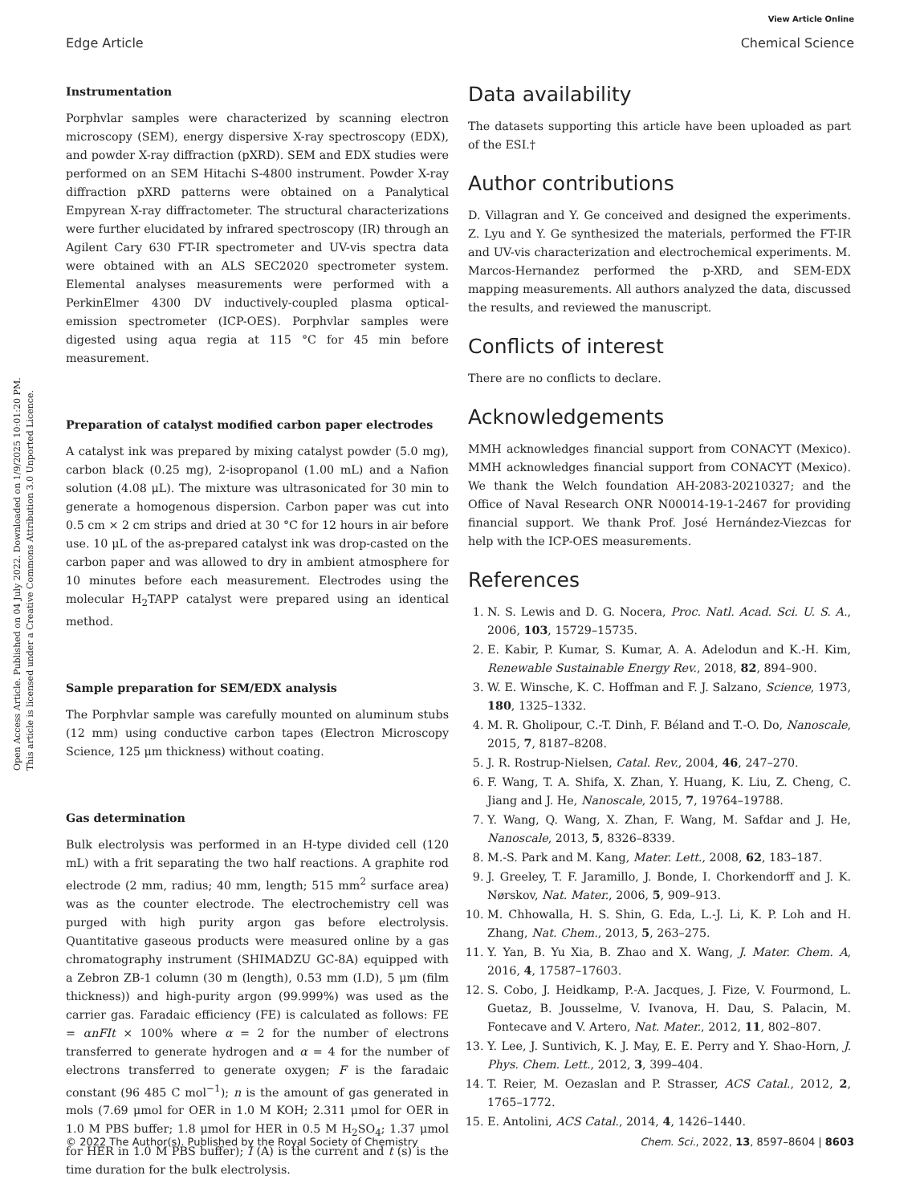View Article Online
Edge Article Chemical Science
Open Access Article. Published on 04 July 2022. Downloaded on 1/9/2025 10:01:20 PM.
This article is licensed under a Creative Commons Attribution 3.0 Unported Licence.
Instrumentation
Porphvlar samples were characterized by scanning electron microscopy (SEM), energy dispersive X-ray spectroscopy (EDX), and powder X-ray diffraction (pXRD). SEM and EDX studies were performed on an SEM Hitachi S-4800 instrument. Powder X-ray diffraction pXRD patterns were obtained on a Panalytical Empyrean X-ray diffractometer. The structural characterizations were further elucidated by infrared spectroscopy (IR) through an Agilent Cary 630 FT-IR spectrometer and UV-vis spectra data were obtained with an ALS SEC2020 spectrometer system. Elemental analyses measurements were performed with a PerkinElmer 4300 DV inductively-coupled plasma optical-emission spectrometer (ICP-OES). Porphvlar samples were digested using aqua regia at 115 °C for 45 min before measurement.
Preparation of catalyst modified carbon paper electrodes
A catalyst ink was prepared by mixing catalyst powder (5.0 mg), carbon black (0.25 mg), 2-isopropanol (1.00 mL) and a Nafion solution (4.08 μL). The mixture was ultrasonicated for 30 min to generate a homogenous dispersion. Carbon paper was cut into 0.5 cm × 2 cm strips and dried at 30 °C for 12 hours in air before use. 10 μL of the as-prepared catalyst ink was drop-casted on the carbon paper and was allowed to dry in ambient atmosphere for 10 minutes before each measurement. Electrodes using the molecular H<sub>2</sub>TAPP catalyst were prepared using an identical method.
Sample preparation for SEM/EDX analysis
The Porphvlar sample was carefully mounted on aluminum stubs (12 mm) using conductive carbon tapes (Electron Microscopy Science, 125 μm thickness) without coating.
Gas determination
Bulk electrolysis was performed in an H-type divided cell (120 mL) with a frit separating the two half reactions. A graphite rod electrode (2 mm, radius; 40 mm, length; 515 mm<sup>2</sup> surface area) was as the counter electrode. The electrochemistry cell was purged with high purity argon gas before electrolysis. Quantitative gaseous products were measured online by a gas chromatography instrument (SHIMADZU GC-8A) equipped with a Zebron ZB-1 column (30 m (length), 0.53 mm (I.D), 5 μm (film thickness)) and high-purity argon (99.999%) was used as the carrier gas. Faradaic efficiency (FE) is calculated as follows: FE = αnFIt × 100% where α = 2 for the number of electrons transferred to generate hydrogen and α = 4 for the number of electrons transferred to generate oxygen; F is the faradaic constant (96 485 C mol<sup>−1</sup>); n is the amount of gas generated in mols (7.69 μmol for OER in 1.0 M KOH; 2.311 μmol for OER in 1.0 M PBS buffer; 1.8 μmol for HER in 0.5 M H<sub>2</sub>SO<sub>4</sub>; 1.37 μmol for HER in 1.0 M PBS buffer); I (A) is the current and t (s) is the time duration for the bulk electrolysis.
Data availability
The datasets supporting this article have been uploaded as part of the ESI.†
Author contributions
D. Villagran and Y. Ge conceived and designed the experiments. Z. Lyu and Y. Ge synthesized the materials, performed the FT-IR and UV-vis characterization and electrochemical experiments. M. Marcos-Hernandez performed the p-XRD, and SEM-EDX mapping measurements. All authors analyzed the data, discussed the results, and reviewed the manuscript.
Conflicts of interest
There are no conflicts to declare.
Acknowledgements
MMH acknowledges financial support from CONACYT (Mexico). MMH acknowledges financial support from CONACYT (Mexico). We thank the Welch foundation AH-2083-20210327; and the Office of Naval Research ONR N00014-19-1-2467 for providing financial support. We thank Prof. José Hernández-Viezcas for help with the ICP-OES measurements.
References
1. N. S. Lewis and D. G. Nocera, Proc. Natl. Acad. Sci. U. S. A., 2006, 103, 15729–15735.
2. E. Kabir, P. Kumar, S. Kumar, A. A. Adelodun and K.-H. Kim, Renewable Sustainable Energy Rev., 2018, 82, 894–900.
3. W. E. Winsche, K. C. Hoffman and F. J. Salzano, Science, 1973, 180, 1325–1332.
4. M. R. Gholipour, C.-T. Dinh, F. Béland and T.-O. Do, Nanoscale, 2015, 7, 8187–8208.
5. J. R. Rostrup-Nielsen, Catal. Rev., 2004, 46, 247–270.
6. F. Wang, T. A. Shifa, X. Zhan, Y. Huang, K. Liu, Z. Cheng, C. Jiang and J. He, Nanoscale, 2015, 7, 19764–19788.
7. Y. Wang, Q. Wang, X. Zhan, F. Wang, M. Safdar and J. He, Nanoscale, 2013, 5, 8326–8339.
8. M.-S. Park and M. Kang, Mater. Lett., 2008, 62, 183–187.
9. J. Greeley, T. F. Jaramillo, J. Bonde, I. Chorkendorff and J. K. Nørskov, Nat. Mater., 2006, 5, 909–913.
10. M. Chhowalla, H. S. Shin, G. Eda, L.-J. Li, K. P. Loh and H. Zhang, Nat. Chem., 2013, 5, 263–275.
11. Y. Yan, B. Yu Xia, B. Zhao and X. Wang, J. Mater. Chem. A, 2016, 4, 17587–17603.
12. S. Cobo, J. Heidkamp, P.-A. Jacques, J. Fize, V. Fourmond, L. Guetaz, B. Jousselme, V. Ivanova, H. Dau, S. Palacin, M. Fontecave and V. Artero, Nat. Mater., 2012, 11, 802–807.
13. Y. Lee, J. Suntivich, K. J. May, E. E. Perry and Y. Shao-Horn, J. Phys. Chem. Lett., 2012, 3, 399–404.
14. T. Reier, M. Oezaslan and P. Strasser, ACS Catal., 2012, 2, 1765–1772.
15. E. Antolini, ACS Catal., 2014, 4, 1426–1440.
© 2022 The Author(s). Published by the Royal Society of Chemistry Chem. Sci., 2022, 13, 8597–8604 | 8603